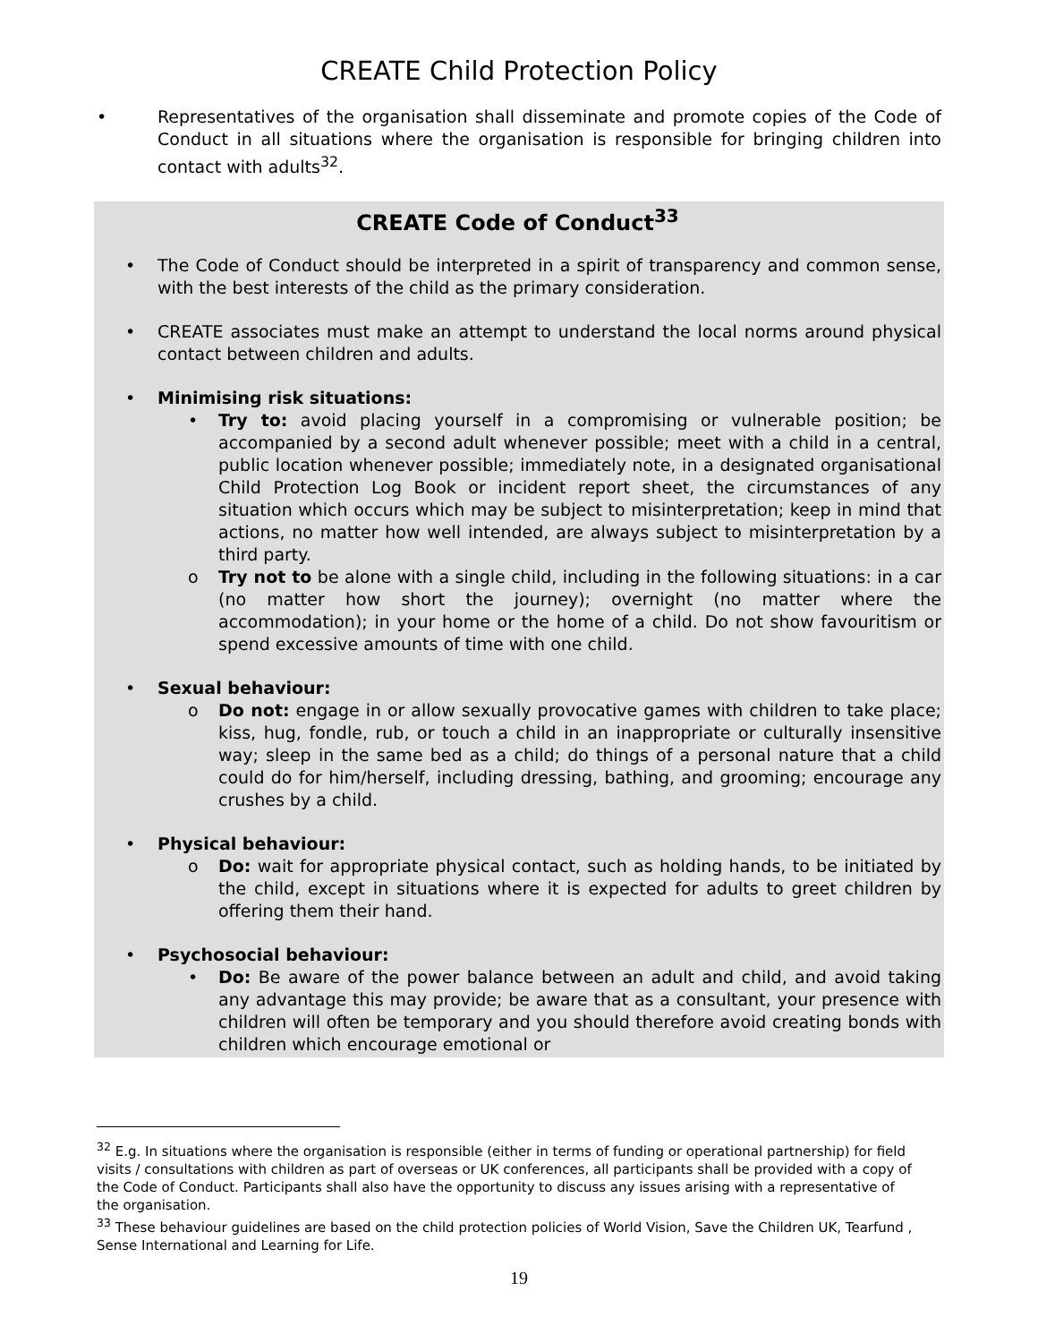CREATE Child Protection Policy
• Representatives of the organisation shall disseminate and promote copies of the Code of Conduct in all situations where the organisation is responsible for bringing children into contact with adults<sup>32</sup>.
CREATE Code of Conduct<sup>33</sup>
• The Code of Conduct should be interpreted in a spirit of transparency and common sense, with the best interests of the child as the primary consideration.
• CREATE associates must make an attempt to understand the local norms around physical contact between children and adults.
• Minimising risk situations:
• Try to: avoid placing yourself in a compromising or vulnerable position; be accompanied by a second adult whenever possible; meet with a child in a central, public location whenever possible; immediately note, in a designated organisational Child Protection Log Book or incident report sheet, the circumstances of any situation which occurs which may be subject to misinterpretation; keep in mind that actions, no matter how well intended, are always subject to misinterpretation by a third party.
o Try not to be alone with a single child, including in the following situations: in a car (no matter how short the journey); overnight (no matter where the accommodation); in your home or the home of a child. Do not show favouritism or spend excessive amounts of time with one child.
• Sexual behaviour:
o Do not: engage in or allow sexually provocative games with children to take place; kiss, hug, fondle, rub, or touch a child in an inappropriate or culturally insensitive way; sleep in the same bed as a child; do things of a personal nature that a child could do for him/herself, including dressing, bathing, and grooming; encourage any crushes by a child.
• Physical behaviour:
o Do: wait for appropriate physical contact, such as holding hands, to be initiated by the child, except in situations where it is expected for adults to greet children by offering them their hand.
• Psychosocial behaviour:
• Do: Be aware of the power balance between an adult and child, and avoid taking any advantage this may provide; be aware that as a consultant, your presence with children will often be temporary and you should therefore avoid creating bonds with children which encourage emotional or
<sup>32</sup> E.g. In situations where the organisation is responsible (either in terms of funding or operational partnership) for field visits / consultations with children as part of overseas or UK conferences, all participants shall be provided with a copy of the Code of Conduct. Participants shall also have the opportunity to discuss any issues arising with a representative of the organisation.
<sup>33</sup> These behaviour guidelines are based on the child protection policies of World Vision, Save the Children UK, Tearfund , Sense International and Learning for Life.
19